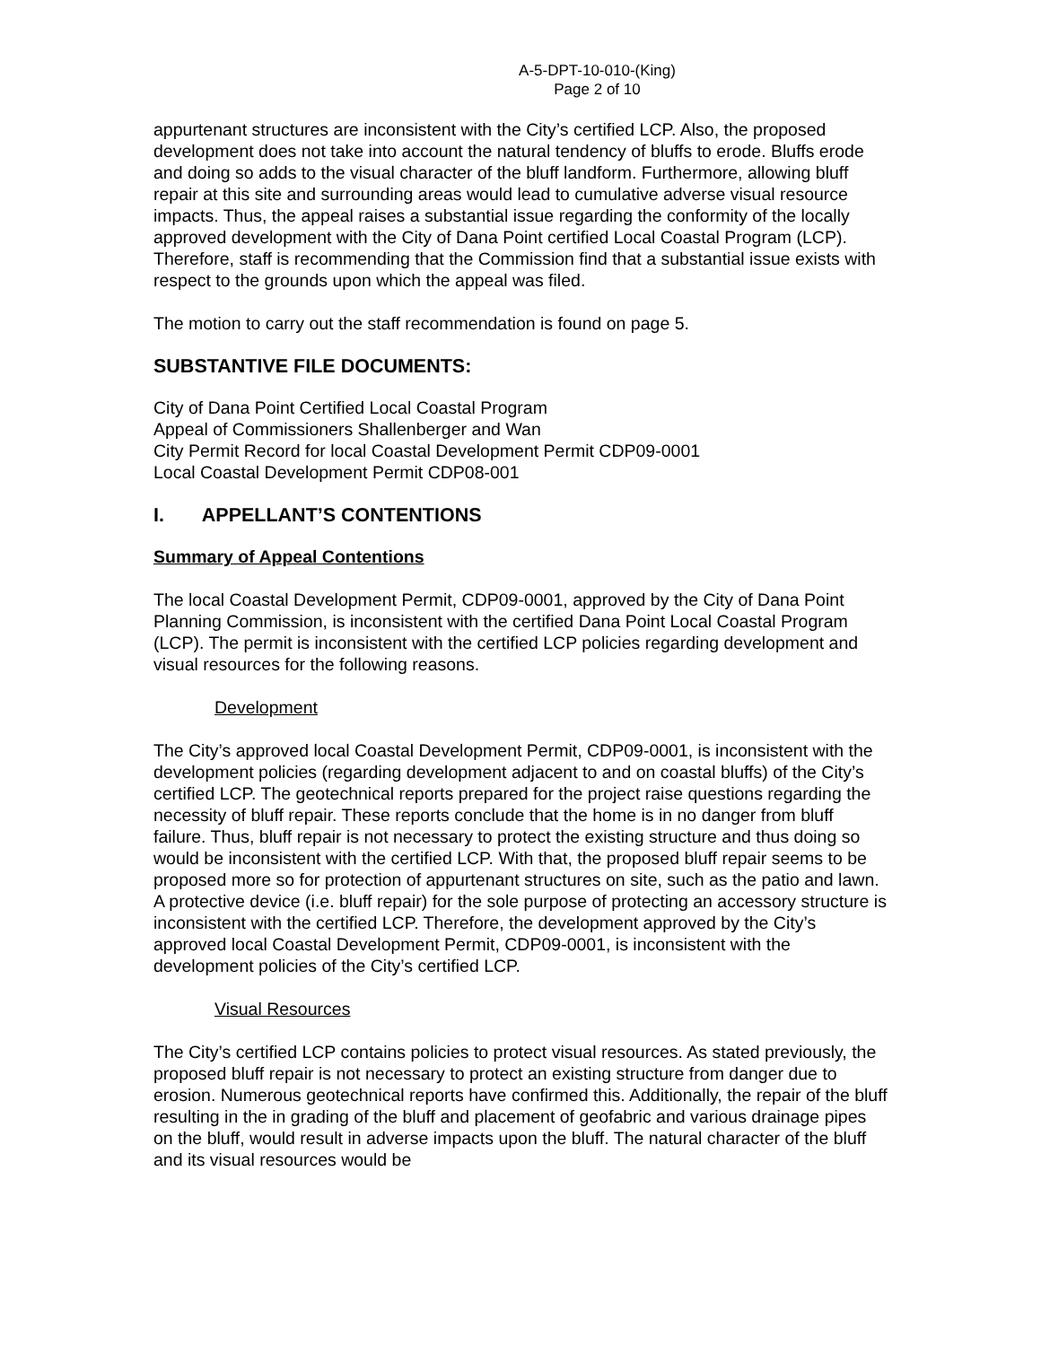A-5-DPT-10-010-(King)
Page 2 of 10
appurtenant structures are inconsistent with the City’s certified LCP. Also, the proposed development does not take into account the natural tendency of bluffs to erode. Bluffs erode and doing so adds to the visual character of the bluff landform. Furthermore, allowing bluff repair at this site and surrounding areas would lead to cumulative adverse visual resource impacts. Thus, the appeal raises a substantial issue regarding the conformity of the locally approved development with the City of Dana Point certified Local Coastal Program (LCP). Therefore, staff is recommending that the Commission find that a substantial issue exists with respect to the grounds upon which the appeal was filed.
The motion to carry out the staff recommendation is found on page 5.
SUBSTANTIVE FILE DOCUMENTS:
City of Dana Point Certified Local Coastal Program
Appeal of Commissioners Shallenberger and Wan
City Permit Record for local Coastal Development Permit CDP09-0001
Local Coastal Development Permit CDP08-001
I. APPELLANT’S CONTENTIONS
Summary of Appeal Contentions
The local Coastal Development Permit, CDP09-0001, approved by the City of Dana Point Planning Commission, is inconsistent with the certified Dana Point Local Coastal Program (LCP). The permit is inconsistent with the certified LCP policies regarding development and visual resources for the following reasons.
Development
The City’s approved local Coastal Development Permit, CDP09-0001, is inconsistent with the development policies (regarding development adjacent to and on coastal bluffs) of the City’s certified LCP. The geotechnical reports prepared for the project raise questions regarding the necessity of bluff repair. These reports conclude that the home is in no danger from bluff failure. Thus, bluff repair is not necessary to protect the existing structure and thus doing so would be inconsistent with the certified LCP. With that, the proposed bluff repair seems to be proposed more so for protection of appurtenant structures on site, such as the patio and lawn. A protective device (i.e. bluff repair) for the sole purpose of protecting an accessory structure is inconsistent with the certified LCP. Therefore, the development approved by the City’s approved local Coastal Development Permit, CDP09-0001, is inconsistent with the development policies of the City’s certified LCP.
Visual Resources
The City’s certified LCP contains policies to protect visual resources. As stated previously, the proposed bluff repair is not necessary to protect an existing structure from danger due to erosion. Numerous geotechnical reports have confirmed this. Additionally, the repair of the bluff resulting in the in grading of the bluff and placement of geofabric and various drainage pipes on the bluff, would result in adverse impacts upon the bluff. The natural character of the bluff and its visual resources would be